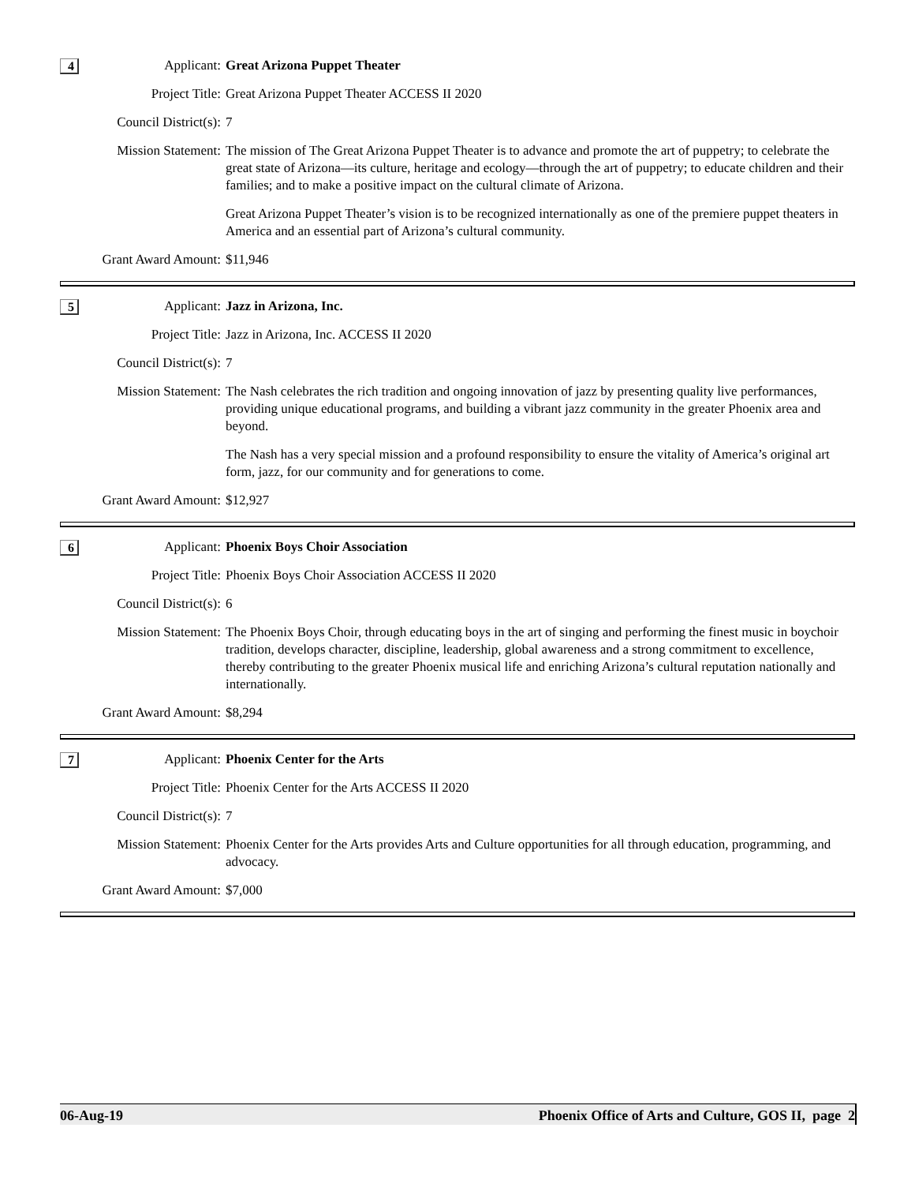4
Applicant: Great Arizona Puppet Theater
Project Title: Great Arizona Puppet Theater ACCESS II 2020
Council District(s): 7
Mission Statement: The mission of The Great Arizona Puppet Theater is to advance and promote the art of puppetry; to celebrate the great state of Arizona—its culture, heritage and ecology—through the art of puppetry; to educate children and their families; and to make a positive impact on the cultural climate of Arizona.
Great Arizona Puppet Theater’s vision is to be recognized internationally as one of the premiere puppet theaters in America and an essential part of Arizona’s cultural community.
Grant Award Amount: $11,946
5
Applicant: Jazz in Arizona, Inc.
Project Title: Jazz in Arizona, Inc. ACCESS II 2020
Council District(s): 7
Mission Statement: The Nash celebrates the rich tradition and ongoing innovation of jazz by presenting quality live performances, providing unique educational programs, and building a vibrant jazz community in the greater Phoenix area and beyond.
The Nash has a very special mission and a profound responsibility to ensure the vitality of America’s original art form, jazz, for our community and for generations to come.
Grant Award Amount: $12,927
6
Applicant: Phoenix Boys Choir Association
Project Title: Phoenix Boys Choir Association ACCESS II 2020
Council District(s): 6
Mission Statement: The Phoenix Boys Choir, through educating boys in the art of singing and performing the finest music in boychoir tradition, develops character, discipline, leadership, global awareness and a strong commitment to excellence, thereby contributing to the greater Phoenix musical life and enriching Arizona’s cultural reputation nationally and internationally.
Grant Award Amount: $8,294
7
Applicant: Phoenix Center for the Arts
Project Title: Phoenix Center for the Arts ACCESS II 2020
Council District(s): 7
Mission Statement: Phoenix Center for the Arts provides Arts and Culture opportunities for all through education, programming, and advocacy.
Grant Award Amount: $7,000
06-Aug-19 Phoenix Office of Arts and Culture, GOS II, page 2